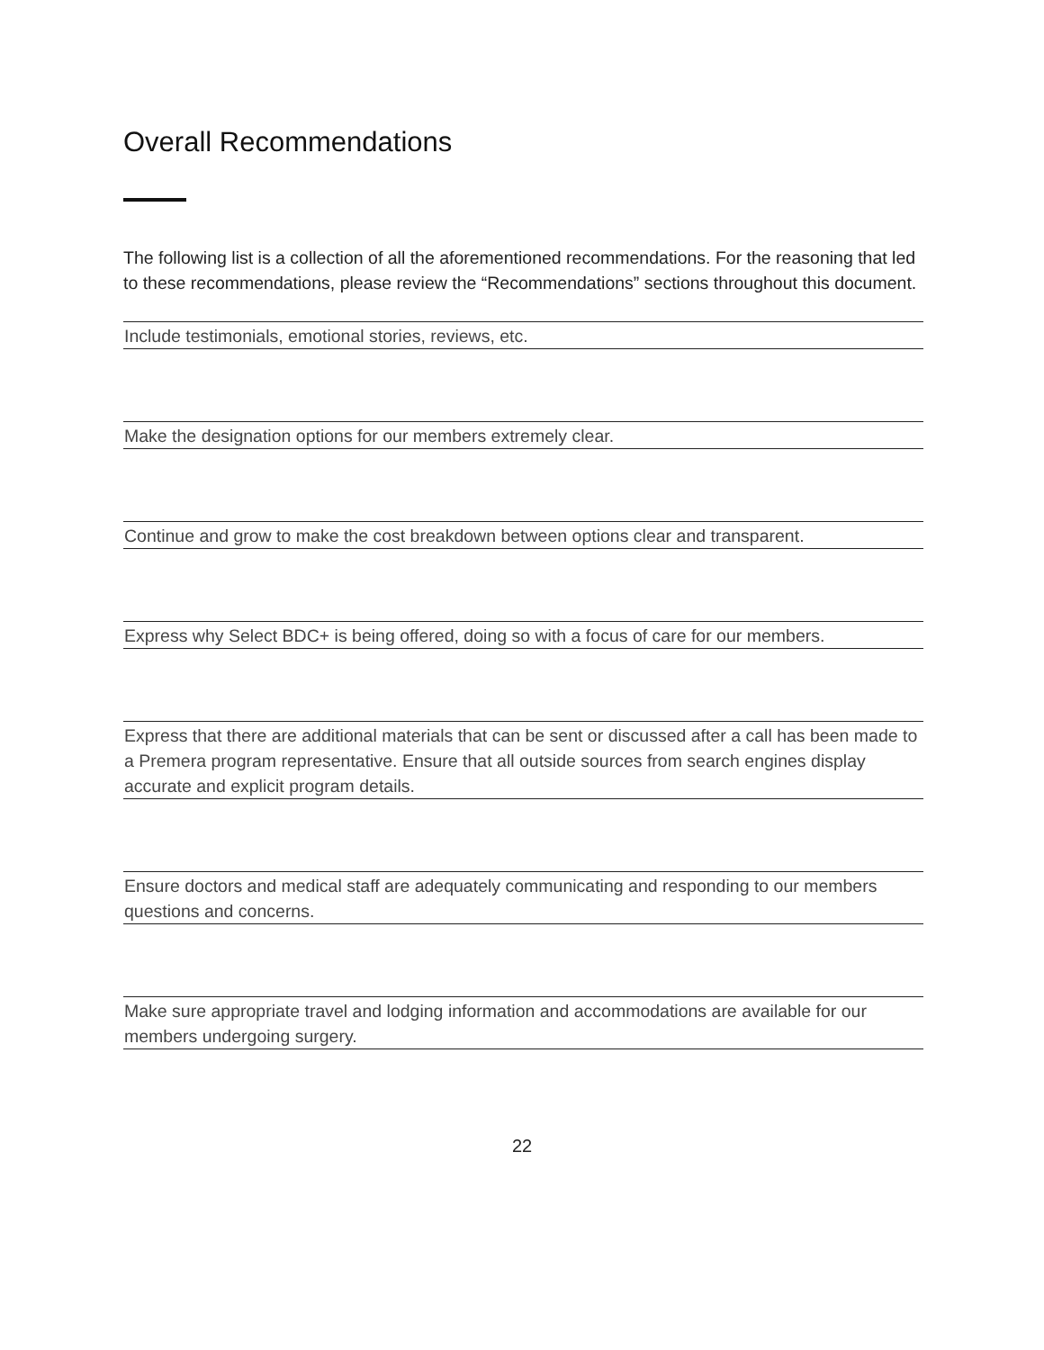Overall Recommendations
The following list is a collection of all the aforementioned recommendations. For the reasoning that led to these recommendations, please review the “Recommendations” sections throughout this document.
Include testimonials, emotional stories, reviews, etc.
Make the designation options for our members extremely clear.
Continue and grow to make the cost breakdown between options clear and transparent.
Express why Select BDC+ is being offered, doing so with a focus of care for our members.
Express that there are additional materials that can be sent or discussed after a call has been made to a Premera program representative. Ensure that all outside sources from search engines display accurate and explicit program details.
Ensure doctors and medical staff are adequately communicating and responding to our members questions and concerns.
Make sure appropriate travel and lodging information and accommodations are available for our members undergoing surgery.
22